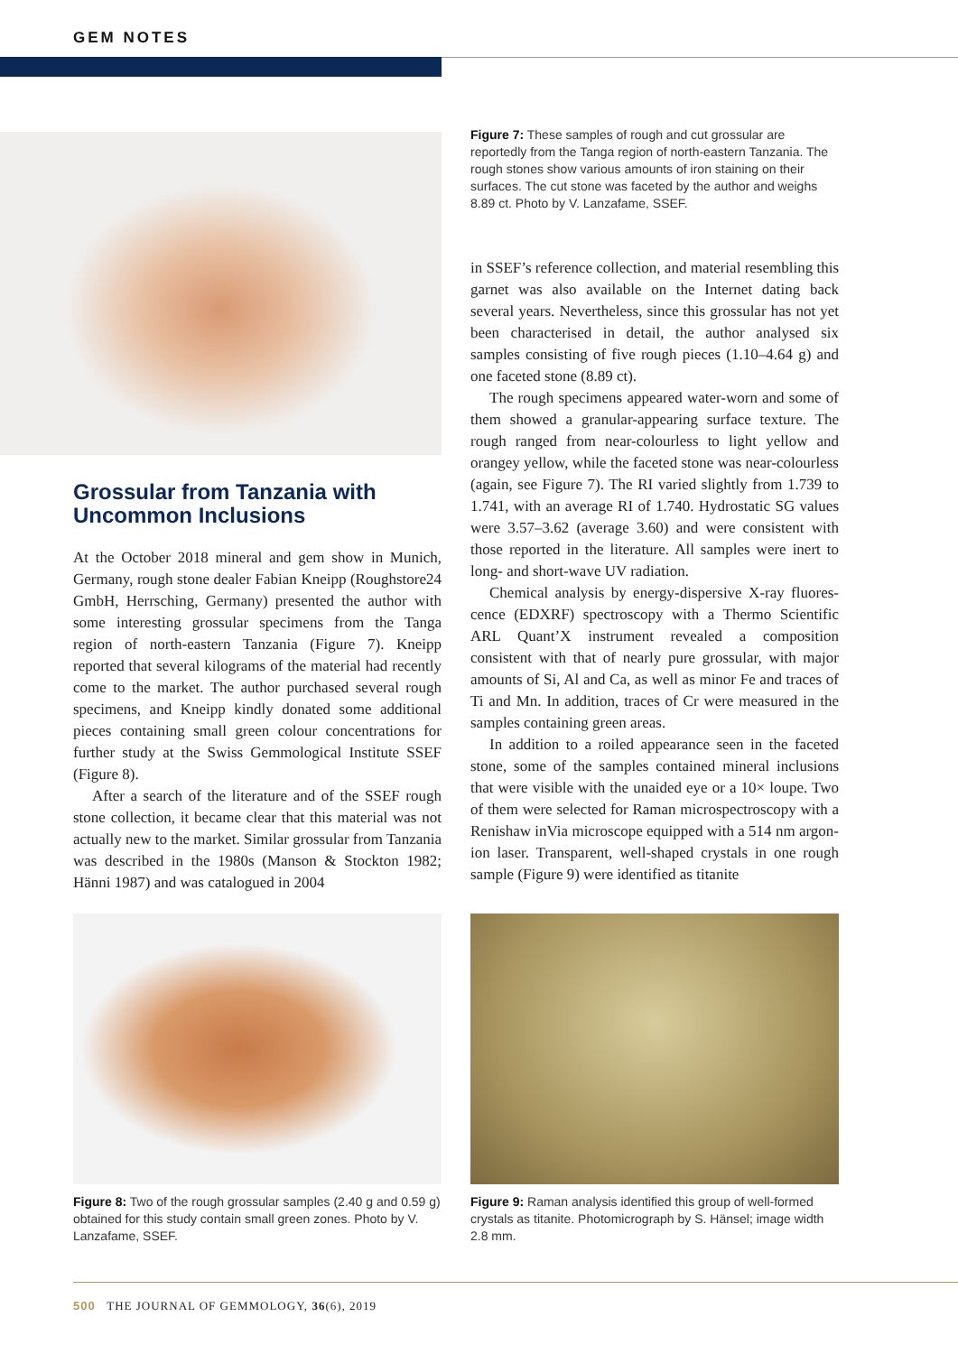GEM NOTES
Grossular from Tanzania with Uncommon Inclusions
At the October 2018 mineral and gem show in Munich, Germany, rough stone dealer Fabian Kneipp (Rough­store24 GmbH, Herrsching, Germany) presented the author with some interesting grossular specimens from the Tanga region of north-eastern Tanzania (Figure 7). Kneipp reported that several kilograms of the material had recently come to the market. The author purchased several rough specimens, and Kneipp kindly donated some additional pieces containing small green colour concentrations for further study at the Swiss Gemmo­logical Institute SSEF (Figure 8).
After a search of the literature and of the SSEF rough stone collection, it became clear that this material was not actually new to the market. Similar grossular from Tanzania was described in the 1980s (Manson & Stockton 1982; Hänni 1987) and was catalogued in 2004
Figure 7: These samples of rough and cut grossular are reportedly from the Tanga region of north-eastern Tanzania. The rough stones show various amounts of iron staining on their surfaces. The cut stone was faceted by the author and weighs 8.89 ct. Photo by V. Lanzafame, SSEF.
in SSEF’s reference collection, and material resembling this garnet was also available on the Internet dating back several years. Nevertheless, since this grossular has not yet been characterised in detail, the author analysed six samples consisting of five rough pieces (1.10–4.64 g) and one faceted stone (8.89 ct).
The rough specimens appeared water-worn and some of them showed a granular-appearing surface texture. The rough ranged from near-colourless to light yellow and orangey yellow, while the faceted stone was near-colourless (again, see Figure 7). The RI varied slightly from 1.739 to 1.741, with an average RI of 1.740. Hydrostatic SG values were 3.57–3.62 (average 3.60) and were consistent with those reported in the literature. All samples were inert to long- and short-wave UV radiation.
Chemical analysis by energy-dispersive X-ray fluores­cence (EDXRF) spectroscopy with a Thermo Scientific ARL Quant’X instrument revealed a composition consistent with that of nearly pure grossular, with major amounts of Si, Al and Ca, as well as minor Fe and traces of Ti and Mn. In addition, traces of Cr were measured in the samples containing green areas.
In addition to a roiled appearance seen in the faceted stone, some of the samples contained mineral inclusions that were visible with the unaided eye or a 10× loupe. Two of them were selected for Raman microspectroscopy with a Renishaw inVia microscope equipped with a 514 nm argon-ion laser. Transparent, well-shaped crystals in one rough sample (Figure 9) were identified as titanite
Figure 8: Two of the rough grossular samples (2.40 g and 0.59 g) obtained for this study contain small green zones. Photo by V. Lanzafame, SSEF.
Figure 9: Raman analysis identified this group of well-formed crystals as titanite. Photomicrograph by S. Hänsel; image width 2.8 mm.
500 THE JOURNAL OF GEMMOLOGY, 36(6), 2019